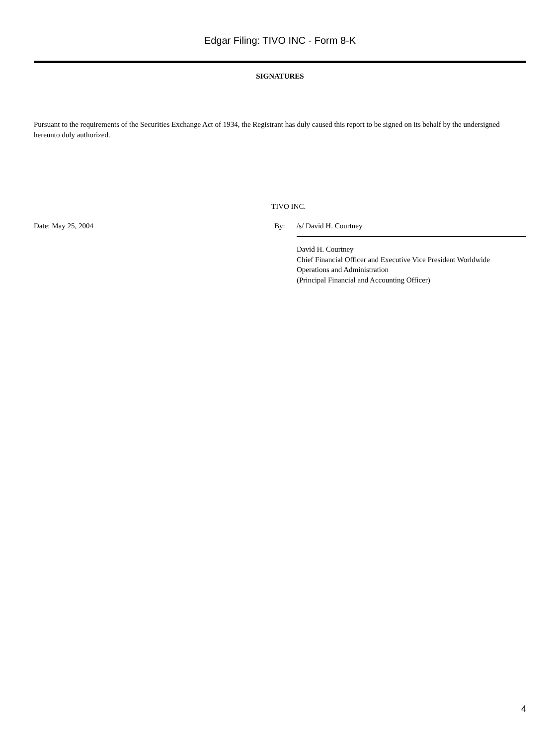Edgar Filing: TIVO INC - Form 8-K
SIGNATURES
Pursuant to the requirements of the Securities Exchange Act of 1934, the Registrant has duly caused this report to be signed on its behalf by the undersigned hereunto duly authorized.
TIVO INC.
Date: May 25, 2004 By: /s/ David H. Courtney
David H. Courtney
Chief Financial Officer and Executive Vice President Worldwide
Operations and Administration
(Principal Financial and Accounting Officer)
4